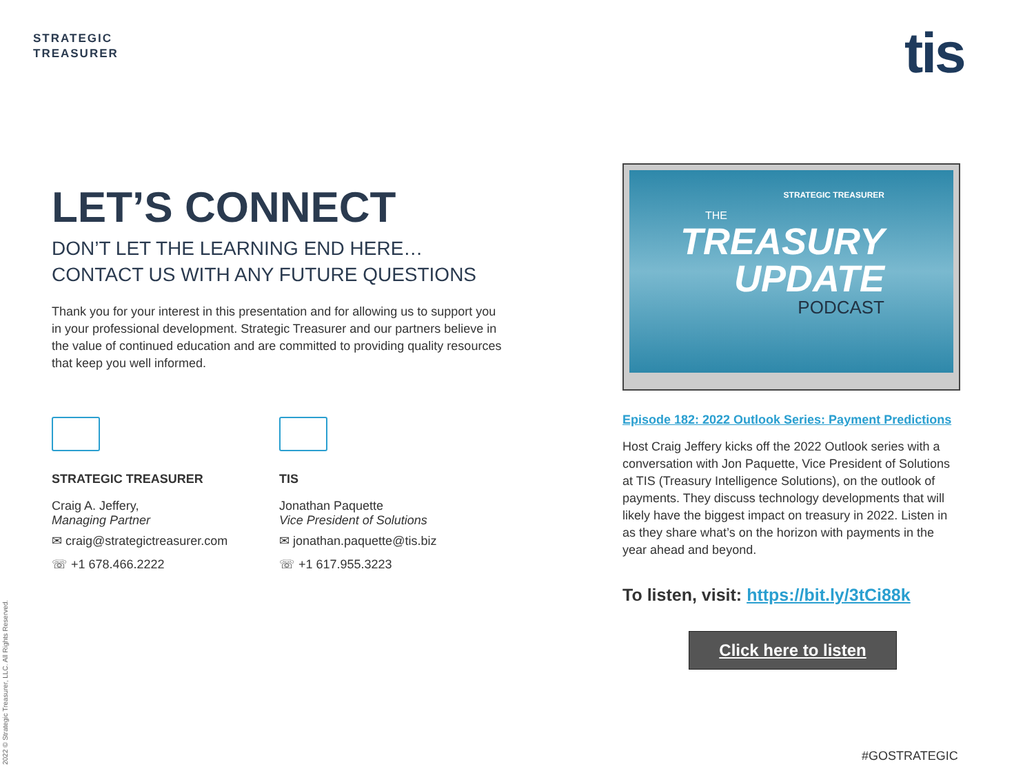STRATEGIC
TREASURER
tis
LET’S CONNECT
DON’T LET THE LEARNING END HERE…
CONTACT US WITH ANY FUTURE QUESTIONS
Thank you for your interest in this presentation and for allowing us to support you in your professional development. Strategic Treasurer and our partners believe in the value of continued education and are committed to providing quality resources that keep you well informed.
STRATEGIC TREASURER
Craig A. Jeffery,
Managing Partner
✉ craig@strategictreasurer.com
☏ +1 678.466.2222
TIS
Jonathan Paquette
Vice President of Solutions
✉ jonathan.paquette@tis.biz
☏ +1 617.955.3223
STRATEGIC TREASURER
THE
TREASURY
UPDATE
PODCAST
Episode 182: 2022 Outlook Series: Payment Predictions
Host Craig Jeffery kicks off the 2022 Outlook series with a conversation with Jon Paquette, Vice President of Solutions at TIS (Treasury Intelligence Solutions), on the outlook of payments. They discuss technology developments that will likely have the biggest impact on treasury in 2022. Listen in as they share what’s on the horizon with payments in the year ahead and beyond.
To listen, visit: https://bit.ly/3tCi88k
Click here to listen
2022 © Strategic Treasurer, LLC. All Rights Reserved.
#GOSTRATEGIC